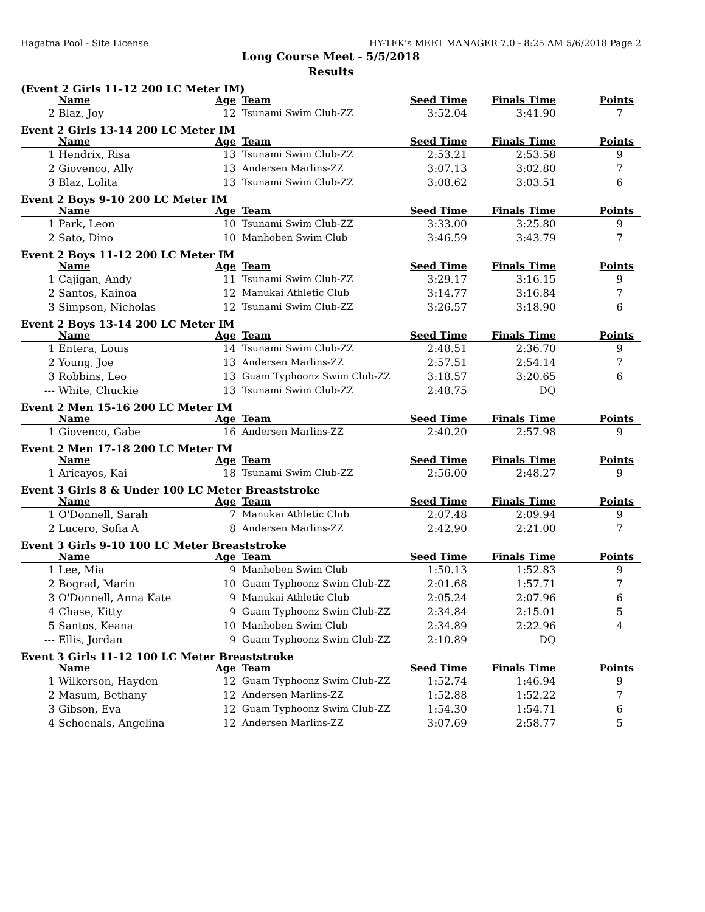Hagatna Pool - Site License HY-TEK's MEET MANAGER 7.0 - 8:25 AM 5/6/2018 Page 2
Long Course Meet - 5/5/2018
Results
(Event 2 Girls 11-12 200 LC Meter IM)
| | Name | Age | Team | Seed Time | Finals Time | Points |
| --- | --- | --- | --- | --- | --- | --- |
| 2 | Blaz, Joy | 12 | Tsunami Swim Club-ZZ | 3:52.04 | 3:41.90 | 7 |
Event 2 Girls 13-14 200 LC Meter IM
| | Name | Age | Team | Seed Time | Finals Time | Points |
| --- | --- | --- | --- | --- | --- | --- |
| 1 | Hendrix, Risa | 13 | Tsunami Swim Club-ZZ | 2:53.21 | 2:53.58 | 9 |
| 2 | Giovenco, Ally | 13 | Andersen Marlins-ZZ | 3:07.13 | 3:02.80 | 7 |
| 3 | Blaz, Lolita | 13 | Tsunami Swim Club-ZZ | 3:08.62 | 3:03.51 | 6 |
Event 2 Boys 9-10 200 LC Meter IM
| | Name | Age | Team | Seed Time | Finals Time | Points |
| --- | --- | --- | --- | --- | --- | --- |
| 1 | Park, Leon | 10 | Tsunami Swim Club-ZZ | 3:33.00 | 3:25.80 | 9 |
| 2 | Sato, Dino | 10 | Manhoben Swim Club | 3:46.59 | 3:43.79 | 7 |
Event 2 Boys 11-12 200 LC Meter IM
| | Name | Age | Team | Seed Time | Finals Time | Points |
| --- | --- | --- | --- | --- | --- | --- |
| 1 | Cajigan, Andy | 11 | Tsunami Swim Club-ZZ | 3:29.17 | 3:16.15 | 9 |
| 2 | Santos, Kainoa | 12 | Manukai Athletic Club | 3:14.77 | 3:16.84 | 7 |
| 3 | Simpson, Nicholas | 12 | Tsunami Swim Club-ZZ | 3:26.57 | 3:18.90 | 6 |
Event 2 Boys 13-14 200 LC Meter IM
| | Name | Age | Team | Seed Time | Finals Time | Points |
| --- | --- | --- | --- | --- | --- | --- |
| 1 | Entera, Louis | 14 | Tsunami Swim Club-ZZ | 2:48.51 | 2:36.70 | 9 |
| 2 | Young, Joe | 13 | Andersen Marlins-ZZ | 2:57.51 | 2:54.14 | 7 |
| 3 | Robbins, Leo | 13 | Guam Typhoonz Swim Club-ZZ | 3:18.57 | 3:20.65 | 6 |
| --- | White, Chuckie | 13 | Tsunami Swim Club-ZZ | 2:48.75 | DQ | |
Event 2 Men 15-16 200 LC Meter IM
| | Name | Age | Team | Seed Time | Finals Time | Points |
| --- | --- | --- | --- | --- | --- | --- |
| 1 | Giovenco, Gabe | 16 | Andersen Marlins-ZZ | 2:40.20 | 2:57.98 | 9 |
Event 2 Men 17-18 200 LC Meter IM
| | Name | Age | Team | Seed Time | Finals Time | Points |
| --- | --- | --- | --- | --- | --- | --- |
| 1 | Aricayos, Kai | 18 | Tsunami Swim Club-ZZ | 2:56.00 | 2:48.27 | 9 |
Event 3 Girls 8 & Under 100 LC Meter Breaststroke
| | Name | Age | Team | Seed Time | Finals Time | Points |
| --- | --- | --- | --- | --- | --- | --- |
| 1 | O'Donnell, Sarah | 7 | Manukai Athletic Club | 2:07.48 | 2:09.94 | 9 |
| 2 | Lucero, Sofia A | 8 | Andersen Marlins-ZZ | 2:42.90 | 2:21.00 | 7 |
Event 3 Girls 9-10 100 LC Meter Breaststroke
| | Name | Age | Team | Seed Time | Finals Time | Points |
| --- | --- | --- | --- | --- | --- | --- |
| 1 | Lee, Mia | 9 | Manhoben Swim Club | 1:50.13 | 1:52.83 | 9 |
| 2 | Bograd, Marin | 10 | Guam Typhoonz Swim Club-ZZ | 2:01.68 | 1:57.71 | 7 |
| 3 | O'Donnell, Anna Kate | 9 | Manukai Athletic Club | 2:05.24 | 2:07.96 | 6 |
| 4 | Chase, Kitty | 9 | Guam Typhoonz Swim Club-ZZ | 2:34.84 | 2:15.01 | 5 |
| 5 | Santos, Keana | 10 | Manhoben Swim Club | 2:34.89 | 2:22.96 | 4 |
| --- | Ellis, Jordan | 9 | Guam Typhoonz Swim Club-ZZ | 2:10.89 | DQ | |
Event 3 Girls 11-12 100 LC Meter Breaststroke
| | Name | Age | Team | Seed Time | Finals Time | Points |
| --- | --- | --- | --- | --- | --- | --- |
| 1 | Wilkerson, Hayden | 12 | Guam Typhoonz Swim Club-ZZ | 1:52.74 | 1:46.94 | 9 |
| 2 | Masum, Bethany | 12 | Andersen Marlins-ZZ | 1:52.88 | 1:52.22 | 7 |
| 3 | Gibson, Eva | 12 | Guam Typhoonz Swim Club-ZZ | 1:54.30 | 1:54.71 | 6 |
| 4 | Schoenals, Angelina | 12 | Andersen Marlins-ZZ | 3:07.69 | 2:58.77 | 5 |